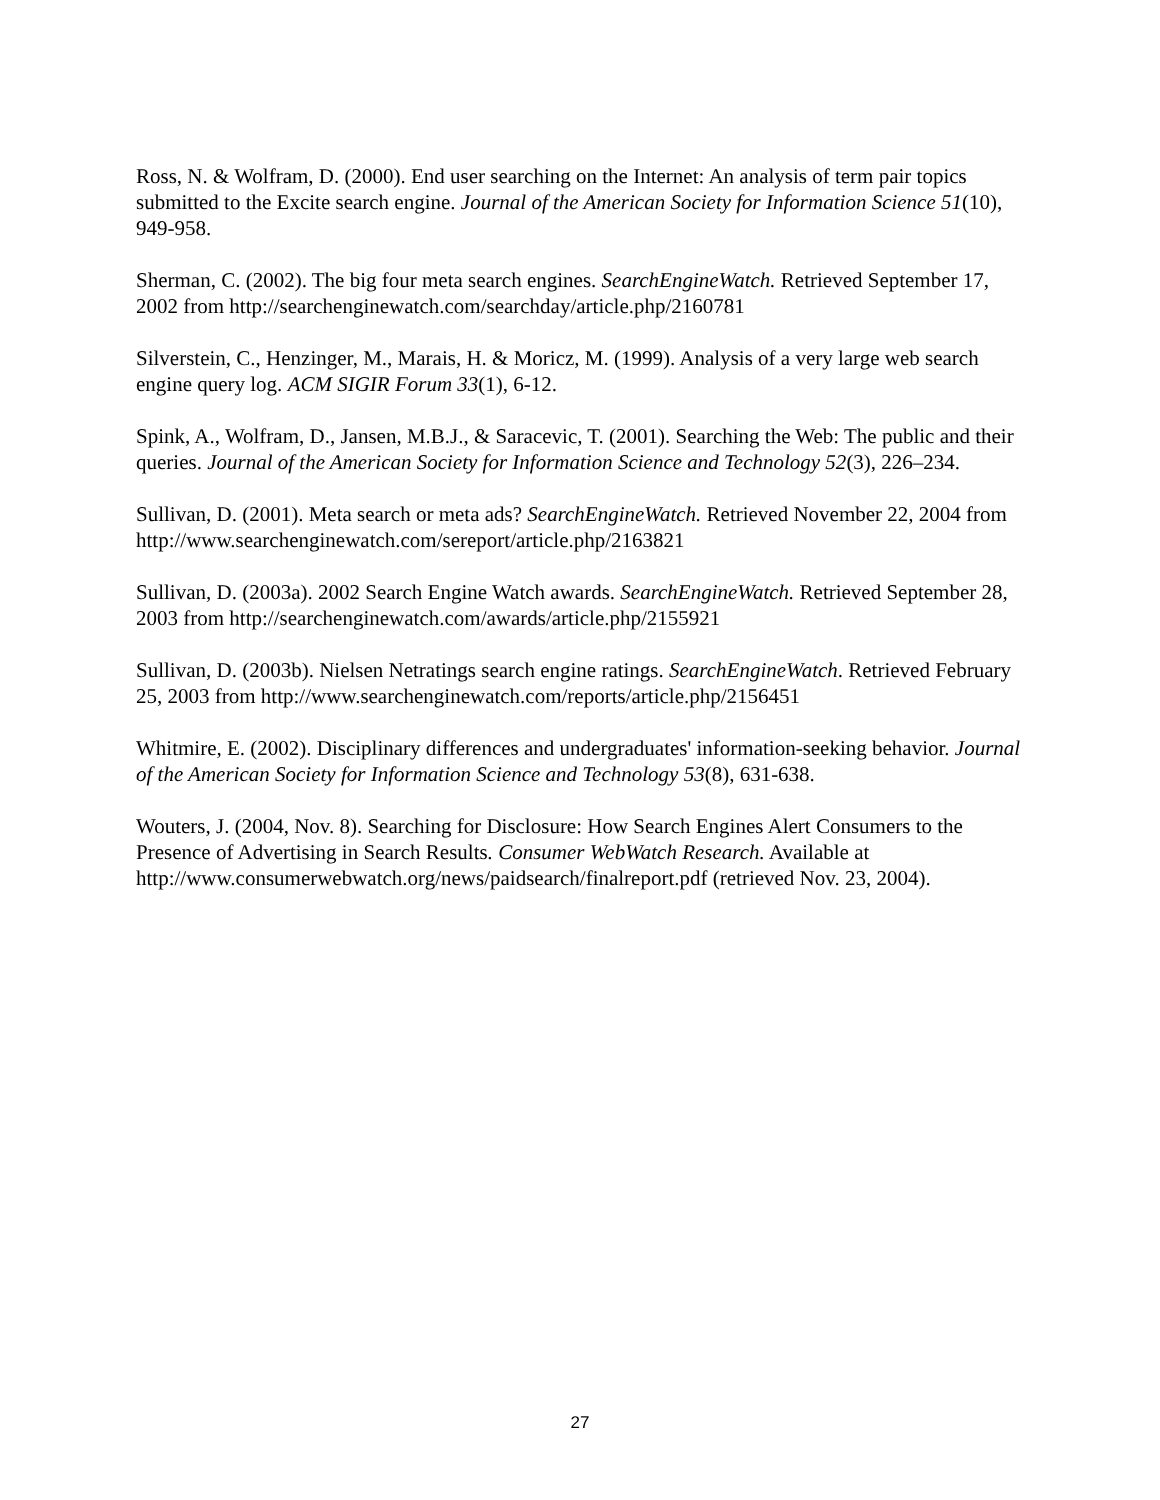Ross, N. & Wolfram, D. (2000). End user searching on the Internet: An analysis of term pair topics submitted to the Excite search engine. Journal of the American Society for Information Science 51(10), 949-958.
Sherman, C. (2002). The big four meta search engines. SearchEngineWatch. Retrieved September 17, 2002 from http://searchenginewatch.com/searchday/article.php/2160781
Silverstein, C., Henzinger, M., Marais, H. & Moricz, M. (1999). Analysis of a very large web search engine query log. ACM SIGIR Forum 33(1), 6-12.
Spink, A., Wolfram, D., Jansen, M.B.J., & Saracevic, T. (2001). Searching the Web: The public and their queries. Journal of the American Society for Information Science and Technology 52(3), 226–234.
Sullivan, D. (2001). Meta search or meta ads? SearchEngineWatch. Retrieved November 22, 2004 from http://www.searchenginewatch.com/sereport/article.php/2163821
Sullivan, D. (2003a). 2002 Search Engine Watch awards. SearchEngineWatch. Retrieved September 28, 2003 from http://searchenginewatch.com/awards/article.php/2155921
Sullivan, D. (2003b). Nielsen Netratings search engine ratings. SearchEngineWatch. Retrieved February 25, 2003 from http://www.searchenginewatch.com/reports/article.php/2156451
Whitmire, E. (2002). Disciplinary differences and undergraduates' information-seeking behavior. Journal of the American Society for Information Science and Technology 53(8), 631-638.
Wouters, J. (2004, Nov. 8). Searching for Disclosure: How Search Engines Alert Consumers to the Presence of Advertising in Search Results. Consumer WebWatch Research. Available at http://www.consumerwebwatch.org/news/paidsearch/finalreport.pdf (retrieved Nov. 23, 2004).
27